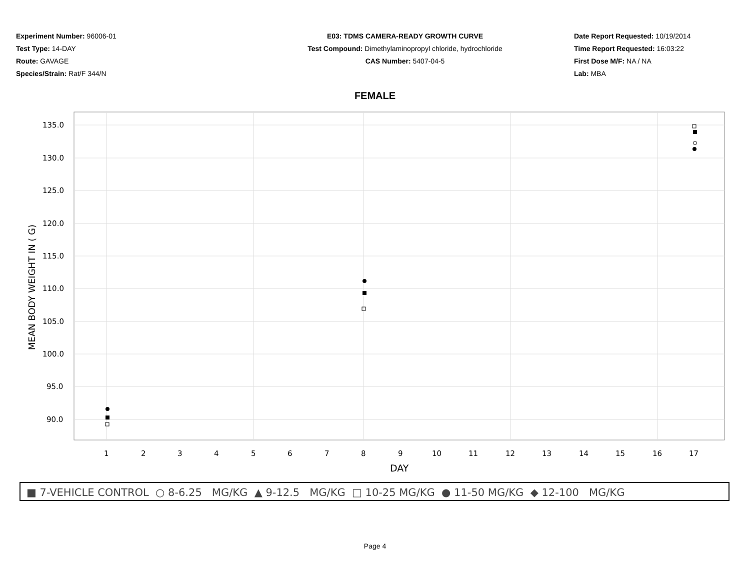Experiment Number: 96006-01
Test Type: 14-DAY
Route: GAVAGE
Species/Strain: Rat/F 344/N
E03: TDMS CAMERA-READY GROWTH CURVE
Test Compound: Dimethylaminopropyl chloride, hydrochloride
CAS Number: 5407-04-5
Date Report Requested: 10/19/2014
Time Report Requested: 16:03:22
First Dose M/F: NA / NA
Lab: MBA
FEMALE
135.0
130.0
125.0
120.0
115.0
110.0
105.0
100.0
95.0
90.0
1
2
3
4
5
6
7
8
9
10
11
12
13
14
15
16
17
DAY
MEAN BODY WEIGHT IN ( G)
■ 7-VEHICLE CONTROL ○ 8-6.25 MG/KG ▲ 9-12.5 MG/KG □ 10-25 MG/KG ● 11-50 MG/KG ◆ 12-100 MG/KG
Page 4